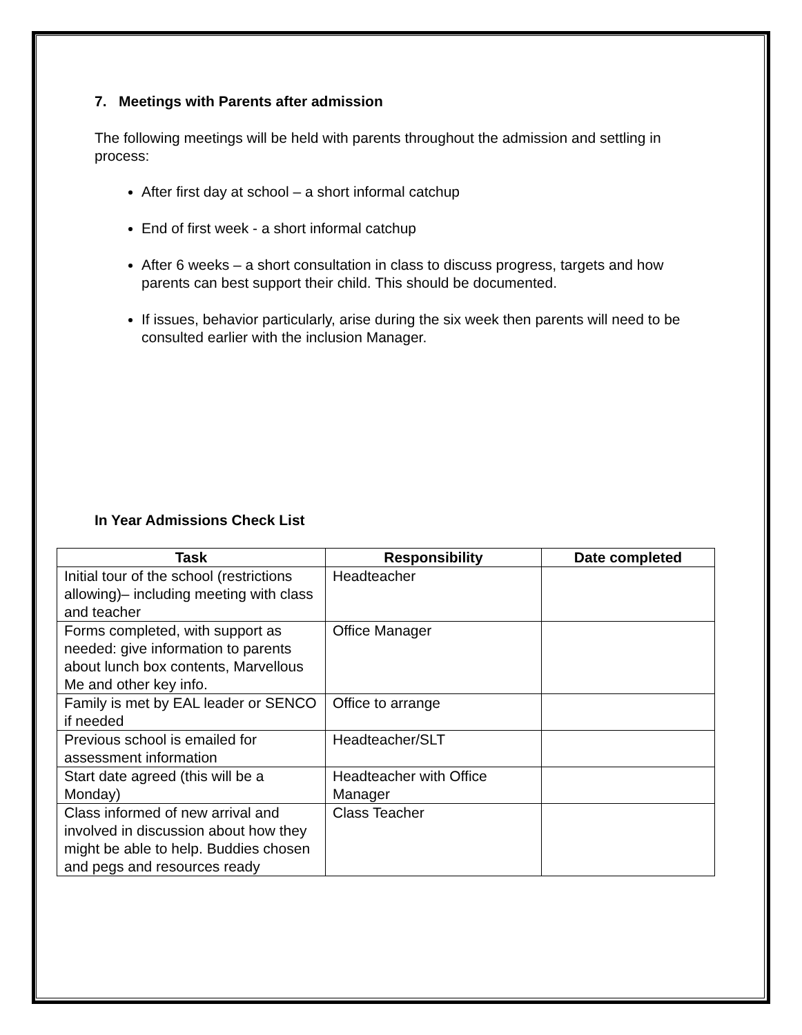7. Meetings with Parents after admission
The following meetings will be held with parents throughout the admission and settling in process:
After first day at school – a short informal catchup
End of first week - a short informal catchup
After 6 weeks – a short consultation in class to discuss progress, targets and how parents can best support their child. This should be documented.
If issues, behavior particularly, arise during the six week then parents will need to be consulted earlier with the inclusion Manager.
In Year Admissions Check List
| Task | Responsibility | Date completed |
| --- | --- | --- |
| Initial tour of the school (restrictions allowing)– including meeting with class and teacher | Headteacher | |
| Forms completed, with support as needed: give information to parents about lunch box contents, Marvellous Me and other key info. | Office Manager | |
| Family is met by EAL leader or SENCO if needed | Office to arrange | |
| Previous school is emailed for assessment information | Headteacher/SLT | |
| Start date agreed (this will be a Monday) | Headteacher with Office Manager | |
| Class informed of new arrival and involved in discussion about how they might be able to help. Buddies chosen and pegs and resources ready | Class Teacher | |